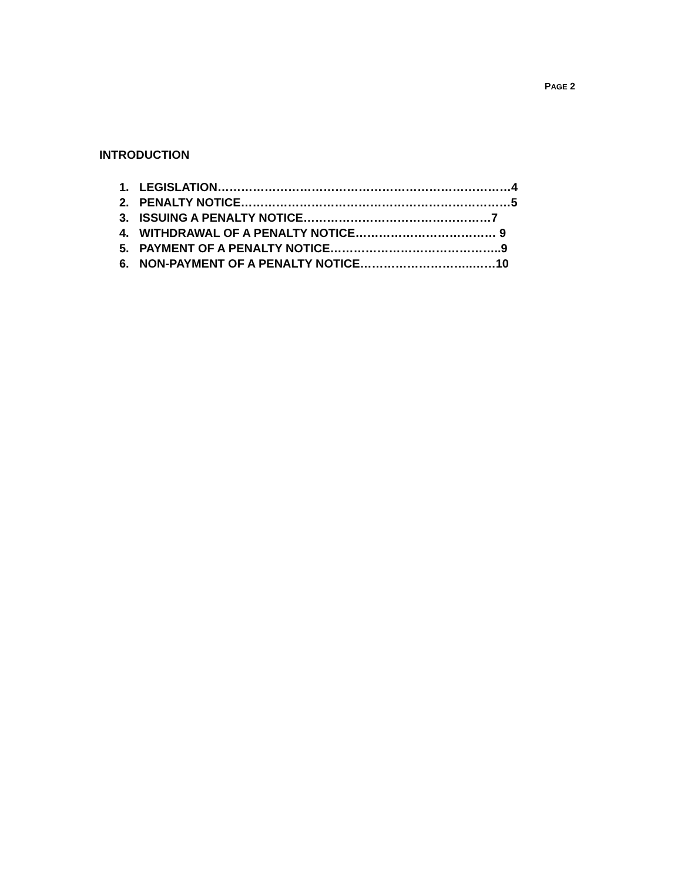PAGE 2
INTRODUCTION
1. LEGISLATION…………………………………………………………………4
2. PENALTY NOTICE……………………………………………………………5
3. ISSUING A PENALTY NOTICE…………………………………………7
4. WITHDRAWAL OF A PENALTY NOTICE……………………………… 9
5. PAYMENT OF A PENALTY NOTICE……………………………………..9
6. NON-PAYMENT OF A PENALTY NOTICE………………………..……10